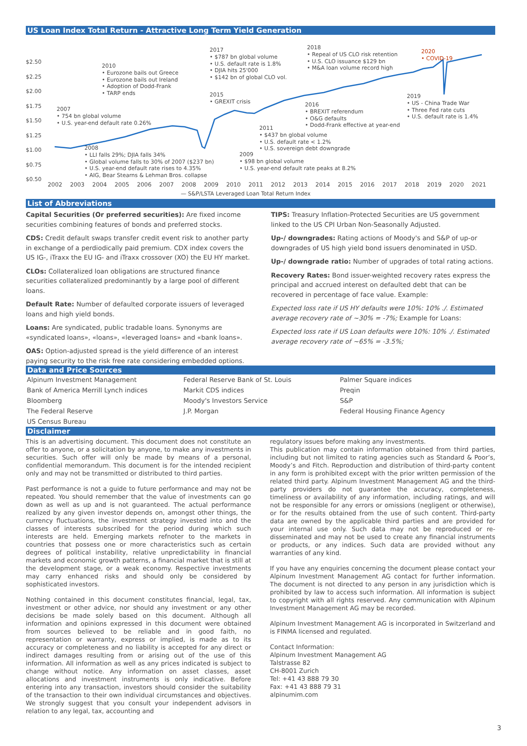US Loan Index Total Return - Attractive Long Term Yield Generation
$2.50
$2.25
$2.00
$1.75
$1.50
$1.25
$1.00
$0.75
$0.50
2010
• Eurozone bails out Greece
• Eurozone bails out Ireland
• Adoption of Dodd-Frank
• TARP ends
2007
• 754 bn global volume
• U.S. year-end default rate 0.26%
2008
• LLI falls 29%; DJIA falls 34%
• Global volume falls to 30% of 2007 ($237 bn)
• U.S. year-end default rate rises to 4.35%
• AIG, Bear Stearns & Lehman Bros. collapse
2017
• $787 bn global volume
• U.S. default rate is 1.8%
• DJIA hits 25'000
• $142 bn of global CLO vol.
2015
• GREXIT crisis
2018
• Repeal of US CLO risk retention
• U.S. CLO issuance $129 bn
• M&A loan volume record high
2020
• COVID-19
2016
• BREXIT referendum
• O&G defaults
• Dodd-Frank effective at year-end
2019
• US - China Trade War
• Three Fed rate cuts
• U.S. default rate is 1.4%
2011
• $437 bn global volume
• U.S. default rate < 1.2%
• U.S. sovereign debt downgrade
2009
• $98 bn global volume
• U.S. year-end default rate peaks at 8.2%
2002 2003 2004 2005 2006 2007 2008 2009 2010 2011 2012 2013 2014 2015 2016 2017 2018 2019 2020 2021
— S&P/LSTA Leveraged Loan Total Return Index
List of Abbreviations
Capital Securities (Or preferred securities): Are fixed income securities combining features of bonds and preferred stocks.
CDS: Credit default swaps transfer credit event risk to another party in exchange of a perdiodically paid premium. CDX index covers the US IG-, iTraxx the EU IG- and iTraxx crossover (XO) the EU HY market.
CLOs: Collateralized loan obligations are structured finance securities collateralized predominantly by a large pool of different loans.
Default Rate: Number of defaulted corporate issuers of leveraged loans and high yield bonds.
Loans: Are syndicated, public tradable loans. Synonyms are «syndicated loans», «loans», «leveraged loans» and «bank loans».
OAS: Option-adjusted spread is the yield difference of an interest paying security to the risk free rate considering embedded options.
TIPS: Treasury Inflation-Protected Securities are US government linked to the US CPI Urban Non-Seasonally Adjusted.
Up-/ downgrades: Rating actions of Moody's and S&P of up-or downgrades of US high yield bond issuers denominated in USD.
Up-/ downgrade ratio: Number of upgrades of total rating actions.
Recovery Rates: Bond issuer-weighted recovery rates express the principal and accrued interest on defaulted debt that can be recovered in percentage of face value. Example:
Expected loss rate if US HY defaults were 10%: 10% ./. Estimated average recovery rate of ~30% = -7%; Example for Loans:
Expected loss rate if US Loan defaults were 10%: 10% ./. Estimated average recovery rate of ~65% = -3.5%;
Data and Price Sources
| Alpinum Investment Management | Federal Reserve Bank of St. Louis | Palmer Square indices |
| Bank of America Merrill Lynch indices | Markit CDS indices | Preqin |
| Bloomberg | Moody's Investors Service | S&P |
| The Federal Reserve | J.P. Morgan | Federal Housing Finance Agency |
| US Census Bureau | | |
Disclaimer
This is an advertising document. This document does not constitute an offer to anyone, or a solicitation by anyone, to make any investments in securities. Such offer will only be made by means of a personal, confidential memorandum. This document is for the intended recipient only and may not be transmitted or distributed to third parties.
Past performance is not a guide to future performance and may not be repeated. You should remember that the value of investments can go down as well as up and is not guaranteed. The actual performance realized by any given investor depends on, amongst other things, the currency fluctuations, the investment strategy invested into and the classes of interests subscribed for the period during which such interests are held. Emerging markets refnoter to the markets in countries that possess one or more characteristics such as certain degrees of political instability, relative unpredictability in financial markets and economic growth patterns, a financial market that is still at the development stage, or a weak economy. Respective investments may carry enhanced risks and should only be considered by sophisticated investors.
Nothing contained in this document constitutes financial, legal, tax, investment or other advice, nor should any investment or any other decisions be made solely based on this document. Although all information and opinions expressed in this document were obtained from sources believed to be reliable and in good faith, no representation or warranty, express or implied, is made as to its accuracy or completeness and no liability is accepted for any direct or indirect damages resulting from or arising out of the use of this information. All information as well as any prices indicated is subject to change without notice. Any information on asset classes, asset allocations and investment instruments is only indicative. Before entering into any transaction, investors should consider the suitability of the transaction to their own individual circumstances and objectives. We strongly suggest that you consult your independent advisors in relation to any legal, tax, accounting and
regulatory issues before making any investments.
This publication may contain information obtained from third parties, including but not limited to rating agencies such as Standard & Poor’s, Moody’s and Fitch. Reproduction and distribution of third-party content in any form is prohibited except with the prior written permission of the related third party. Alpinum Investment Management AG and the third-party providers do not guarantee the accuracy, completeness, timeliness or availability of any information, including ratings, and will not be responsible for any errors or omissions (negligent or otherwise), or for the results obtained from the use of such content. Third-party data are owned by the applicable third parties and are provided for your internal use only. Such data may not be reproduced or re-disseminated and may not be used to create any financial instruments or products, or any indices. Such data are provided without any warranties of any kind.
If you have any enquiries concerning the document please contact your Alpinum Investment Management AG contact for further information. The document is not directed to any person in any jurisdiction which is prohibited by law to access such information. All information is subject to copyright with all rights reserved. Any communication with Alpinum Investment Management AG may be recorded.
Alpinum Investment Management AG is incorporated in Switzerland and is FINMA licensed and regulated.
Contact Information:
Alpinum Investment Management AG
Talstrasse 82
CH-8001 Zurich
Tel: +41 43 888 79 30
Fax: +41 43 888 79 31
alpinumim.com
3